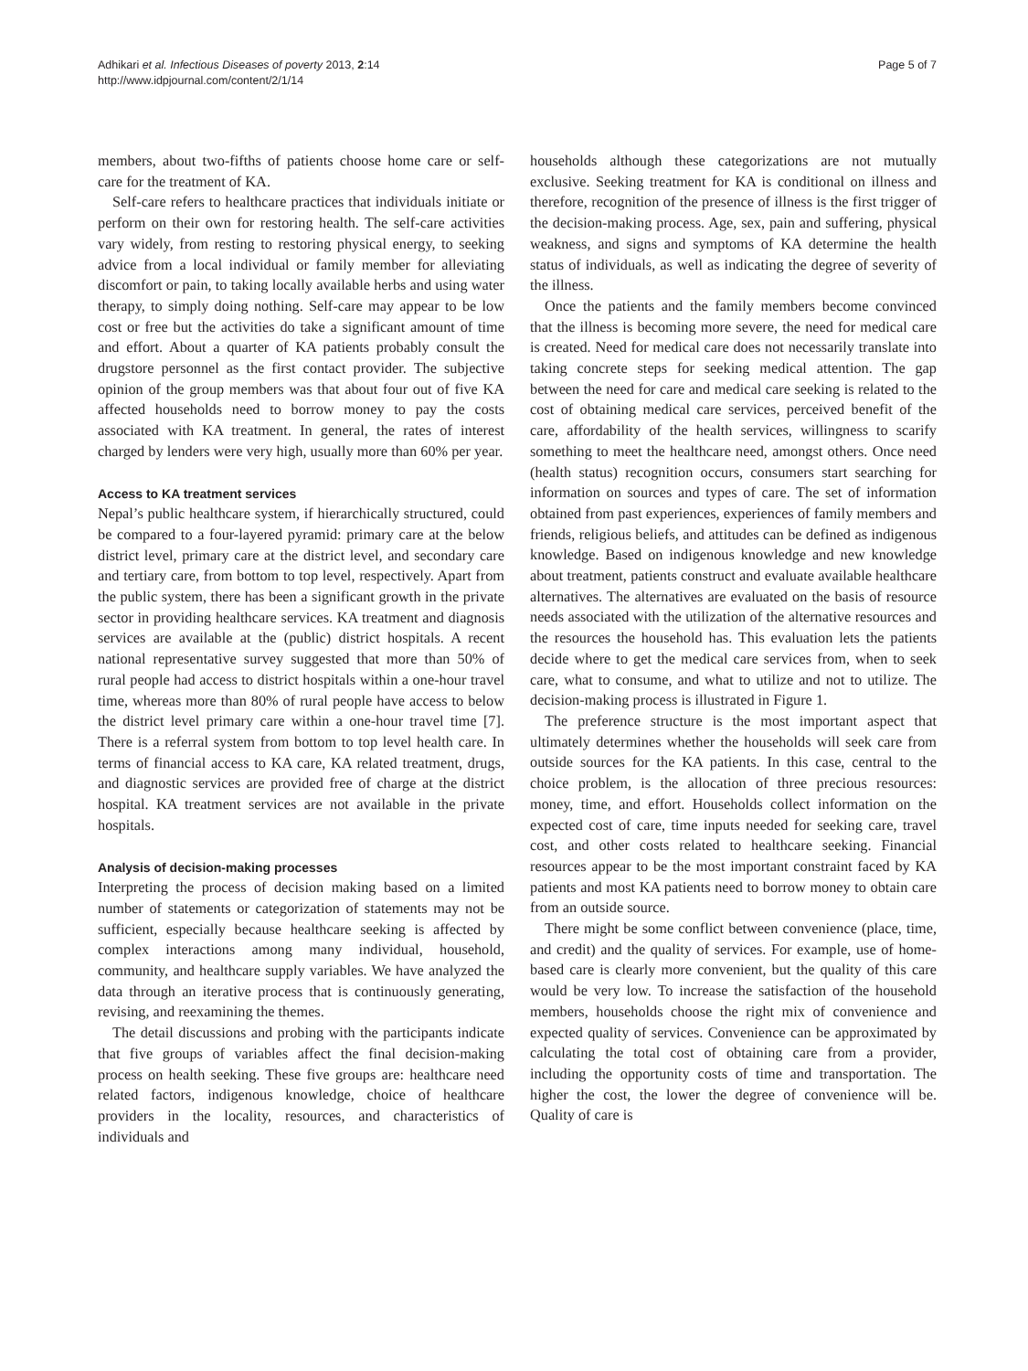Adhikari et al. Infectious Diseases of poverty 2013, 2:14
http://www.idpjournal.com/content/2/1/14
Page 5 of 7
members, about two-fifths of patients choose home care or self- care for the treatment of KA.
Self-care refers to healthcare practices that individuals initiate or perform on their own for restoring health. The self-care activities vary widely, from resting to restoring physical energy, to seeking advice from a local individual or family member for alleviating discomfort or pain, to taking locally available herbs and using water therapy, to simply doing nothing. Self-care may appear to be low cost or free but the activities do take a significant amount of time and effort. About a quarter of KA patients probably consult the drugstore personnel as the first contact provider. The subjective opinion of the group members was that about four out of five KA affected households need to borrow money to pay the costs associated with KA treatment. In general, the rates of interest charged by lenders were very high, usually more than 60% per year.
Access to KA treatment services
Nepal’s public healthcare system, if hierarchically structured, could be compared to a four-layered pyramid: primary care at the below district level, primary care at the district level, and secondary care and tertiary care, from bottom to top level, respectively. Apart from the public system, there has been a significant growth in the private sector in providing healthcare services. KA treatment and diagnosis services are available at the (public) district hospitals. A recent national representative survey suggested that more than 50% of rural people had access to district hospitals within a one-hour travel time, whereas more than 80% of rural people have access to below the district level primary care within a one-hour travel time [7]. There is a referral system from bottom to top level health care. In terms of financial access to KA care, KA related treatment, drugs, and diagnostic services are provided free of charge at the district hospital. KA treatment services are not available in the private hospitals.
Analysis of decision-making processes
Interpreting the process of decision making based on a limited number of statements or categorization of statements may not be sufficient, especially because healthcare seeking is affected by complex interactions among many individual, household, community, and healthcare supply variables. We have analyzed the data through an iterative process that is continuously generating, revising, and reexamining the themes.
The detail discussions and probing with the participants indicate that five groups of variables affect the final decision-making process on health seeking. These five groups are: healthcare need related factors, indigenous knowledge, choice of healthcare providers in the locality, resources, and characteristics of individuals and
households although these categorizations are not mutually exclusive. Seeking treatment for KA is conditional on illness and therefore, recognition of the presence of illness is the first trigger of the decision-making process. Age, sex, pain and suffering, physical weakness, and signs and symptoms of KA determine the health status of individuals, as well as indicating the degree of severity of the illness.
Once the patients and the family members become convinced that the illness is becoming more severe, the need for medical care is created. Need for medical care does not necessarily translate into taking concrete steps for seeking medical attention. The gap between the need for care and medical care seeking is related to the cost of obtaining medical care services, perceived benefit of the care, affordability of the health services, willingness to scarify something to meet the healthcare need, amongst others. Once need (health status) recognition occurs, consumers start searching for information on sources and types of care. The set of information obtained from past experiences, experiences of family members and friends, religious beliefs, and attitudes can be defined as indigenous knowledge. Based on indigenous knowledge and new knowledge about treatment, patients construct and evaluate available healthcare alternatives. The alternatives are evaluated on the basis of resource needs associated with the utilization of the alternative resources and the resources the household has. This evaluation lets the patients decide where to get the medical care services from, when to seek care, what to consume, and what to utilize and not to utilize. The decision-making process is illustrated in Figure 1.
The preference structure is the most important aspect that ultimately determines whether the households will seek care from outside sources for the KA patients. In this case, central to the choice problem, is the allocation of three precious resources: money, time, and effort. Households collect information on the expected cost of care, time inputs needed for seeking care, travel cost, and other costs related to healthcare seeking. Financial resources appear to be the most important constraint faced by KA patients and most KA patients need to borrow money to obtain care from an outside source.
There might be some conflict between convenience (place, time, and credit) and the quality of services. For example, use of home-based care is clearly more convenient, but the quality of this care would be very low. To increase the satisfaction of the household members, households choose the right mix of convenience and expected quality of services. Convenience can be approximated by calculating the total cost of obtaining care from a provider, including the opportunity costs of time and transportation. The higher the cost, the lower the degree of convenience will be. Quality of care is